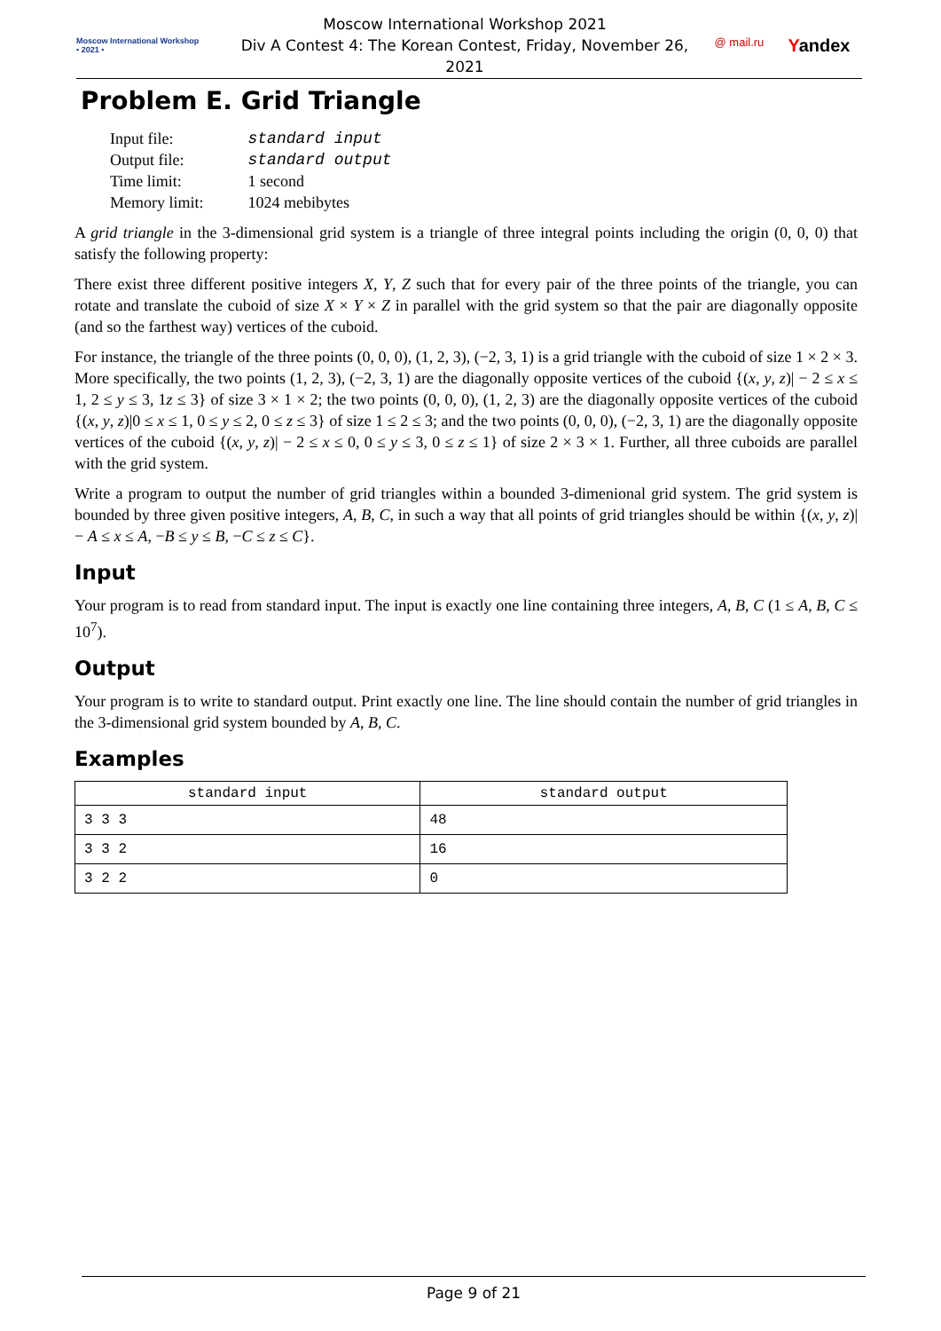Moscow International Workshop
• 2021 •
Moscow International Workshop 2021
Div A Contest 4: The Korean Contest, Friday, November 26, 2021
@ mail.ru Yandex
Problem E. Grid Triangle
| Input file: | standard input |
| Output file: | standard output |
| Time limit: | 1 second |
| Memory limit: | 1024 mebibytes |
A grid triangle in the 3-dimensional grid system is a triangle of three integral points including the origin (0, 0, 0) that satisfy the following property:
There exist three different positive integers X, Y, Z such that for every pair of the three points of the triangle, you can rotate and translate the cuboid of size X × Y × Z in parallel with the grid system so that the pair are diagonally opposite (and so the farthest way) vertices of the cuboid.
For instance, the triangle of the three points (0, 0, 0), (1, 2, 3), (−2, 3, 1) is a grid triangle with the cuboid of size 1 × 2 × 3. More specifically, the two points (1, 2, 3), (−2, 3, 1) are the diagonally opposite vertices of the cuboid {(x, y, z)| − 2 ≤ x ≤ 1, 2 ≤ y ≤ 3, 1z ≤ 3} of size 3 × 1 × 2; the two points (0, 0, 0), (1, 2, 3) are the diagonally opposite vertices of the cuboid {(x, y, z)|0 ≤ x ≤ 1, 0 ≤ y ≤ 2, 0 ≤ z ≤ 3} of size 1 ≤ 2 ≤ 3; and the two points (0, 0, 0), (−2, 3, 1) are the diagonally opposite vertices of the cuboid {(x, y, z)| − 2 ≤ x ≤ 0, 0 ≤ y ≤ 3, 0 ≤ z ≤ 1} of size 2 × 3 × 1. Further, all three cuboids are parallel with the grid system.
Write a program to output the number of grid triangles within a bounded 3-dimenional grid system. The grid system is bounded by three given positive integers, A, B, C, in such a way that all points of grid triangles should be within {(x, y, z)| − A ≤ x ≤ A, −B ≤ y ≤ B, −C ≤ z ≤ C}.
Input
Your program is to read from standard input. The input is exactly one line containing three integers, A, B, C (1 ≤ A, B, C ≤ 10<sup>7</sup>).
Output
Your program is to write to standard output. Print exactly one line. The line should contain the number of grid triangles in the 3-dimensional grid system bounded by A, B, C.
Examples
| standard input | standard output |
| --- | --- |
| 3 3 3 | 48 |
| 3 3 2 | 16 |
| 3 2 2 | 0 |
Page 9 of 21